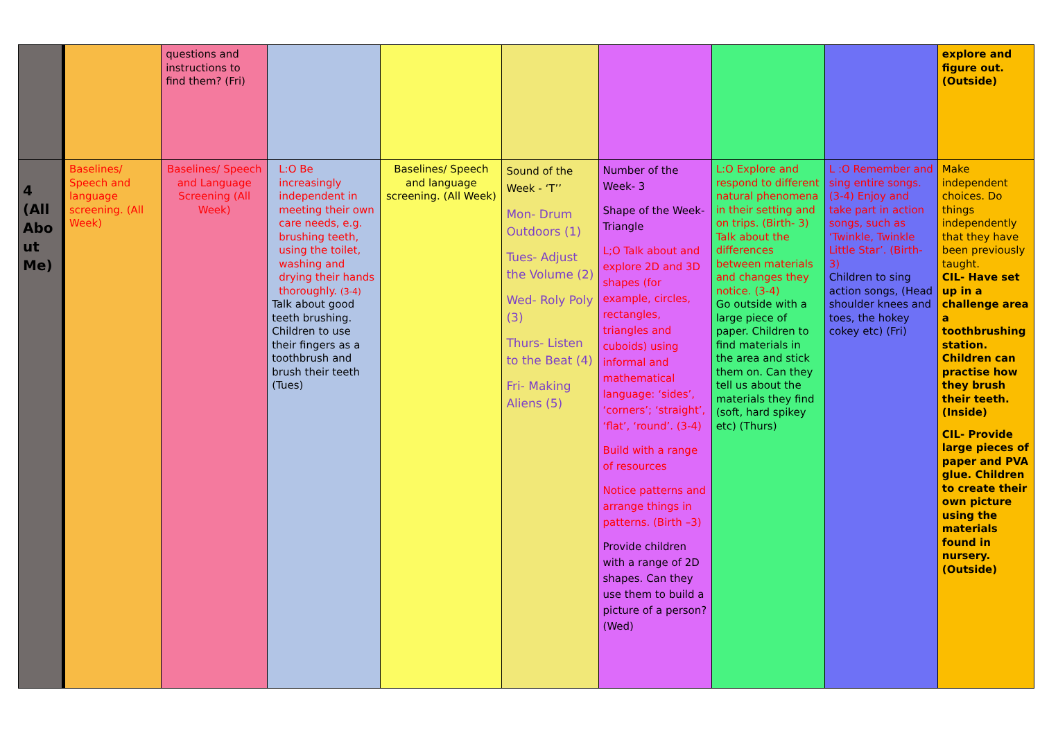| | | questions and instructions to find them? (Fri) | | | | | | | explore and figure out. (Outside) |
| 4 (All Abo ut Me) | Baselines/ Speech and language screening. (All Week) | Baselines/ Speech and Language Screening (All Week) | L:O Be increasingly independent in meeting their own care needs, e.g. brushing teeth, using the toilet, washing and drying their hands thoroughly. (3-4) Talk about good teeth brushing. Children to use their fingers as a toothbrush and brush their teeth (Tues) | Baselines/ Speech and language screening. (All Week) | Sound of the Week - ‘T’’ Mon- Drum Outdoors (1) Tues- Adjust the Volume (2) Wed- Roly Poly (3) Thurs- Listen to the Beat (4) Fri- Making Aliens (5) | Number of the Week- 3 Shape of the Week- Triangle L;O Talk about and explore 2D and 3D shapes (for example, circles, rectangles, triangles and cuboids) using informal and mathematical language: ‘sides’, ‘corners’; ‘straight’, ‘flat’, ‘round’. (3-4) Build with a range of resources Notice patterns and arrange things in patterns. (Birth –3) Provide children with a range of 2D shapes. Can they use them to build a picture of a person? (Wed) | L:O Explore and respond to different natural phenomena in their setting and on trips. (Birth- 3) Talk about the differences between materials and changes they notice. (3-4) Go outside with a large piece of paper. Children to find materials in the area and stick them on. Can they tell us about the materials they find (soft, hard spikey etc) (Thurs) | L :O Remember and sing entire songs. (3-4) Enjoy and take part in action songs, such as ‘Twinkle, Twinkle Little Star’. (Birth-3) Children to sing action songs, (Head shoulder knees and toes, the hokey cokey etc) (Fri) | Make independent choices. Do things independently that they have been previously taught. CIL- Have set up in a challenge area a toothbrushing station. Children can practise how they brush their teeth. (Inside) CIL- Provide large pieces of paper and PVA glue. Children to create their own picture using the materials found in nursery. (Outside) |